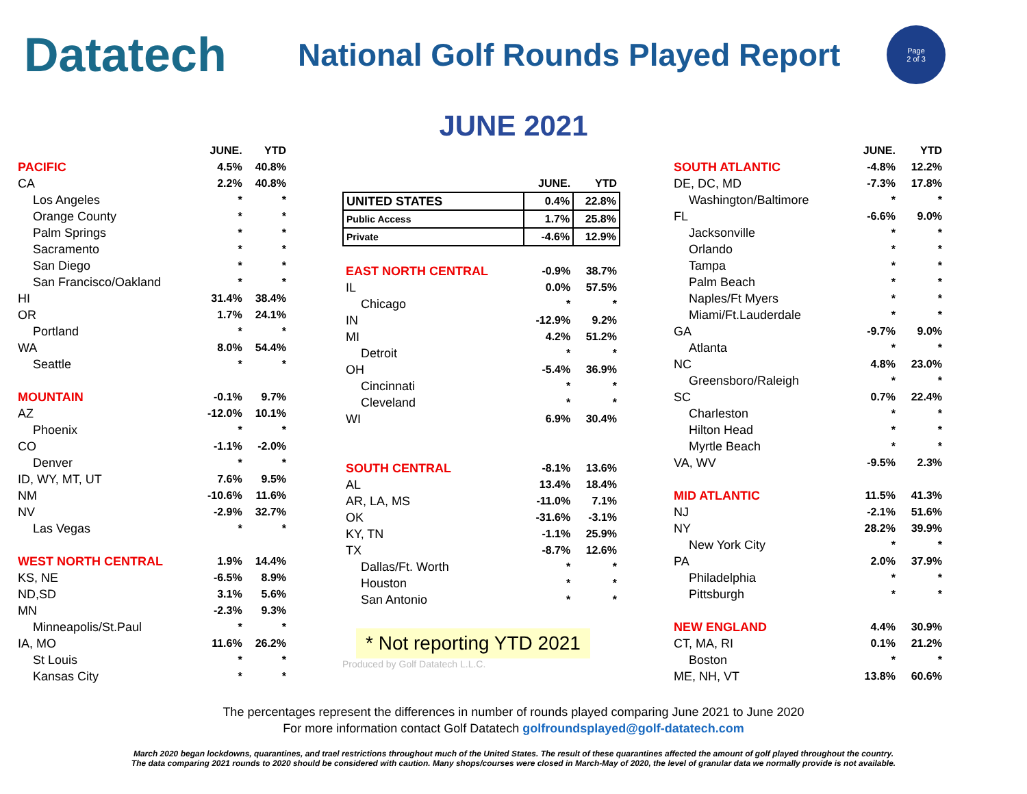Datatech
National Golf Rounds Played Report
Page
2 of 3
JUNE 2021
| | JUNE. | YTD |
| PACIFIC | 4.5% | 40.8% |
| CA | 2.2% | 40.8% |
| Los Angeles | * | * |
| Orange County | * | * |
| Palm Springs | * | * |
| Sacramento | * | * |
| San Diego | * | * |
| San Francisco/Oakland | * | * |
| HI | 31.4% | 38.4% |
| OR | 1.7% | 24.1% |
| Portland | * | * |
| WA | 8.0% | 54.4% |
| Seattle | * | * |
| MOUNTAIN | -0.1% | 9.7% |
| AZ | -12.0% | 10.1% |
| Phoenix | * | * |
| CO | -1.1% | -2.0% |
| Denver | * | * |
| ID, WY, MT, UT | 7.6% | 9.5% |
| NM | -10.6% | 11.6% |
| NV | -2.9% | 32.7% |
| Las Vegas | * | * |
| WEST NORTH CENTRAL | 1.9% | 14.4% |
| KS, NE | -6.5% | 8.9% |
| ND,SD | 3.1% | 5.6% |
| MN | -2.3% | 9.3% |
| Minneapolis/St.Paul | * | * |
| IA, MO | 11.6% | 26.2% |
| St Louis | * | * |
| Kansas City | * | * |
| | JUNE. | YTD |
| UNITED STATES | 0.4% | 22.8% |
| Public Access | 1.7% | 25.8% |
| Private | -4.6% | 12.9% |
| EAST NORTH CENTRAL | -0.9% | 38.7% |
| IL | 0.0% | 57.5% |
| Chicago | * | * |
| IN | -12.9% | 9.2% |
| MI | 4.2% | 51.2% |
| Detroit | * | * |
| OH | -5.4% | 36.9% |
| Cincinnati | * | * |
| Cleveland | * | * |
| WI | 6.9% | 30.4% |
| SOUTH CENTRAL | -8.1% | 13.6% |
| AL | 13.4% | 18.4% |
| AR, LA, MS | -11.0% | 7.1% |
| OK | -31.6% | -3.1% |
| KY, TN | -1.1% | 25.9% |
| TX | -8.7% | 12.6% |
| Dallas/Ft. Worth | * | * |
| Houston | * | * |
| San Antonio | * | * |
* Not reporting YTD 2021
Produced by Golf Datatech L.L.C.
| | JUNE. | YTD |
| SOUTH ATLANTIC | -4.8% | 12.2% |
| DE, DC, MD | -7.3% | 17.8% |
| Washington/Baltimore | * | * |
| FL | -6.6% | 9.0% |
| Jacksonville | * | * |
| Orlando | * | * |
| Tampa | * | * |
| Palm Beach | * | * |
| Naples/Ft Myers | * | * |
| Miami/Ft.Lauderdale | * | * |
| GA | -9.7% | 9.0% |
| Atlanta | * | * |
| NC | 4.8% | 23.0% |
| Greensboro/Raleigh | * | * |
| SC | 0.7% | 22.4% |
| Charleston | * | * |
| Hilton Head | * | * |
| Myrtle Beach | * | * |
| VA, WV | -9.5% | 2.3% |
| MID ATLANTIC | 11.5% | 41.3% |
| NJ | -2.1% | 51.6% |
| NY | 28.2% | 39.9% |
| New York City | * | * |
| PA | 2.0% | 37.9% |
| Philadelphia | * | * |
| Pittsburgh | * | * |
| NEW ENGLAND | 4.4% | 30.9% |
| CT, MA, RI | 0.1% | 21.2% |
| Boston | * | * |
| ME, NH, VT | 13.8% | 60.6% |
The percentages represent the differences in number of rounds played comparing June 2021 to June 2020
For more information contact Golf Datatech golfroundsplayed@golf-datatech.com
March 2020 began lockdowns, quarantines, and trael restrictions throughout much of the United States. The result of these quarantines affected the amount of golf played throughout the country.
The data comparing 2021 rounds to 2020 should be considered with caution. Many shops/courses were closed in March-May of 2020, the level of granular data we normally provide is not available.